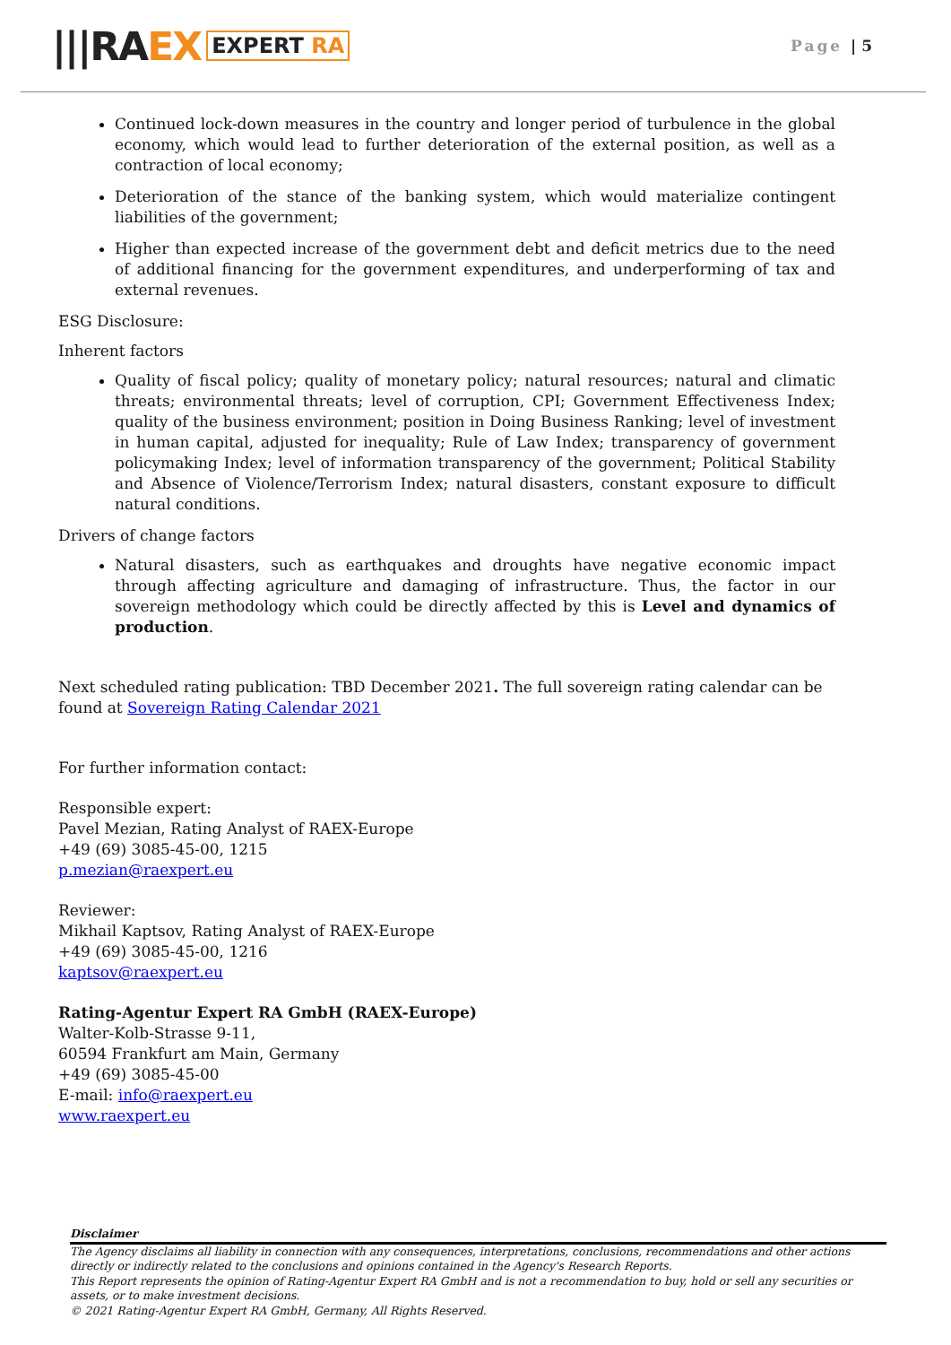|||RA EX
EXPERT RA
Page | 5
Continued lock-down measures in the country and longer period of turbulence in the global economy, which would lead to further deterioration of the external position, as well as a contraction of local economy;
Deterioration of the stance of the banking system, which would materialize contingent liabilities of the government;
Higher than expected increase of the government debt and deficit metrics due to the need of additional financing for the government expenditures, and underperforming of tax and external revenues.
ESG Disclosure:
Inherent factors
Quality of fiscal policy; quality of monetary policy; natural resources; natural and climatic threats; environmental threats; level of corruption, CPI; Government Effectiveness Index; quality of the business environment; position in Doing Business Ranking; level of investment in human capital, adjusted for inequality; Rule of Law Index; transparency of government policymaking Index; level of information transparency of the government; Political Stability and Absence of Violence/Terrorism Index; natural disasters, constant exposure to difficult natural conditions.
Drivers of change factors
Natural disasters, such as earthquakes and droughts have negative economic impact through affecting agriculture and damaging of infrastructure. Thus, the factor in our sovereign methodology which could be directly affected by this is Level and dynamics of production.
Next scheduled rating publication: TBD December 2021. The full sovereign rating calendar can be found at Sovereign Rating Calendar 2021
For further information contact:
Responsible expert:
Pavel Mezian, Rating Analyst of RAEX-Europe
+49 (69) 3085-45-00, 1215
p.mezian@raexpert.eu
Reviewer:
Mikhail Kaptsov, Rating Analyst of RAEX-Europe
+49 (69) 3085-45-00, 1216
kaptsov@raexpert.eu
Rating-Agentur Expert RA GmbH (RAEX-Europe)
Walter-Kolb-Strasse 9-11,
60594 Frankfurt am Main, Germany
+49 (69) 3085-45-00
E-mail: info@raexpert.eu
www.raexpert.eu
Disclaimer
The Agency disclaims all liability in connection with any consequences, interpretations, conclusions, recommendations and other actions directly or indirectly related to the conclusions and opinions contained in the Agency's Research Reports.
This Report represents the opinion of Rating-Agentur Expert RA GmbH and is not a recommendation to buy, hold or sell any securities or assets, or to make investment decisions.
© 2021 Rating-Agentur Expert RA GmbH, Germany, All Rights Reserved.